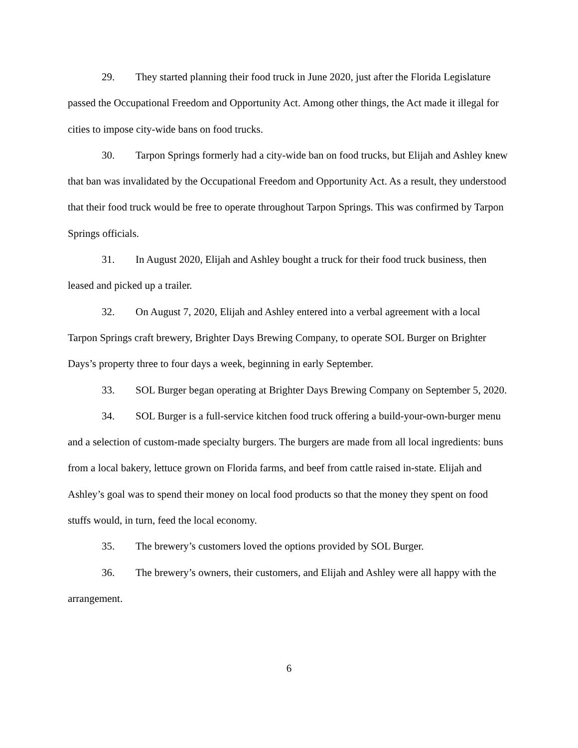29. They started planning their food truck in June 2020, just after the Florida Legislature passed the Occupational Freedom and Opportunity Act. Among other things, the Act made it illegal for cities to impose city-wide bans on food trucks.
30. Tarpon Springs formerly had a city-wide ban on food trucks, but Elijah and Ashley knew that ban was invalidated by the Occupational Freedom and Opportunity Act. As a result, they understood that their food truck would be free to operate throughout Tarpon Springs. This was confirmed by Tarpon Springs officials.
31. In August 2020, Elijah and Ashley bought a truck for their food truck business, then leased and picked up a trailer.
32. On August 7, 2020, Elijah and Ashley entered into a verbal agreement with a local Tarpon Springs craft brewery, Brighter Days Brewing Company, to operate SOL Burger on Brighter Days’s property three to four days a week, beginning in early September.
33. SOL Burger began operating at Brighter Days Brewing Company on September 5, 2020.
34. SOL Burger is a full-service kitchen food truck offering a build-your-own-burger menu and a selection of custom-made specialty burgers. The burgers are made from all local ingredients: buns from a local bakery, lettuce grown on Florida farms, and beef from cattle raised in-state. Elijah and Ashley’s goal was to spend their money on local food products so that the money they spent on food stuffs would, in turn, feed the local economy.
35. The brewery’s customers loved the options provided by SOL Burger.
36. The brewery’s owners, their customers, and Elijah and Ashley were all happy with the arrangement.
6